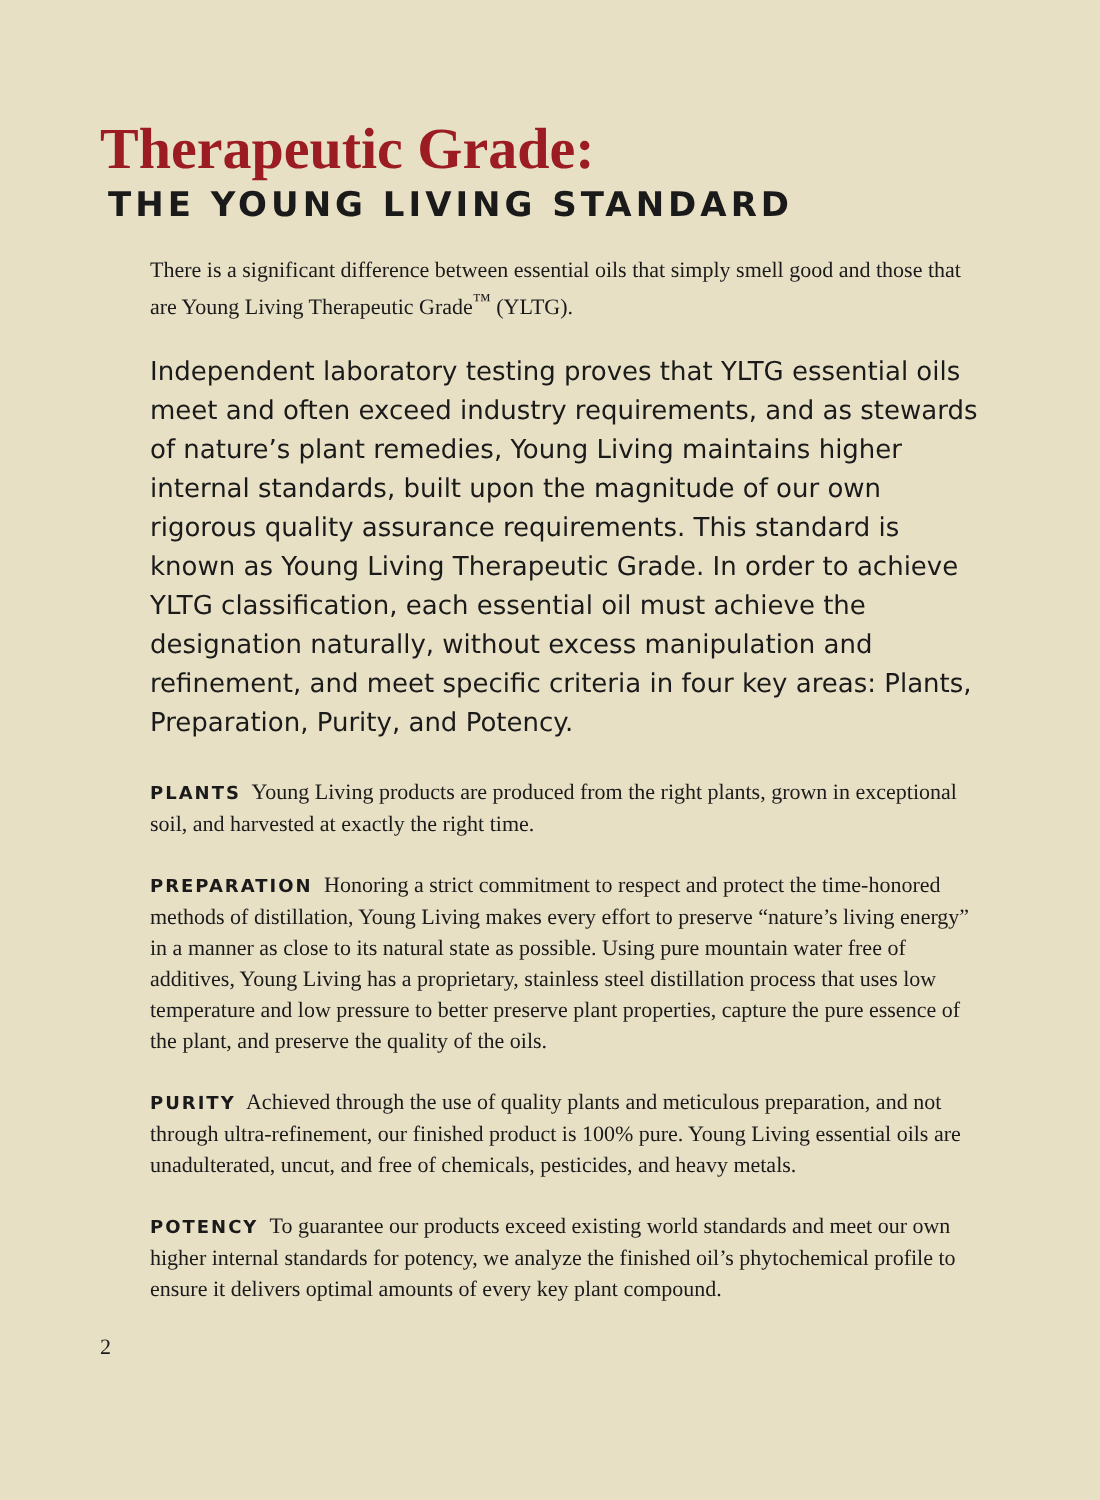Therapeutic Grade:
THE YOUNG LIVING STANDARD
There is a significant difference between essential oils that simply smell good and those that are Young Living Therapeutic Grade<sup>™</sup> (YLTG).
Independent laboratory testing proves that YLTG essential oils meet and often exceed industry requirements, and as stewards of nature’s plant remedies, Young Living maintains higher internal standards, built upon the magnitude of our own rigorous quality assurance requirements. This standard is known as Young Living Therapeutic Grade. In order to achieve YLTG classification, each essential oil must achieve the designation naturally, without excess manipulation and refinement, and meet specific criteria in four key areas: Plants, Preparation, Purity, and Potency.
PLANTS Young Living products are produced from the right plants, grown in exceptional soil, and harvested at exactly the right time.
PREPARATION Honoring a strict commitment to respect and protect the time-honored methods of distillation, Young Living makes every effort to preserve “nature’s living energy” in a manner as close to its natural state as possible. Using pure mountain water free of additives, Young Living has a proprietary, stainless steel distillation process that uses low temperature and low pressure to better preserve plant properties, capture the pure essence of the plant, and preserve the quality of the oils.
PURITY Achieved through the use of quality plants and meticulous preparation, and not through ultra-refinement, our finished product is 100% pure. Young Living essential oils are unadulterated, uncut, and free of chemicals, pesticides, and heavy metals.
POTENCY To guarantee our products exceed existing world standards and meet our own higher internal standards for potency, we analyze the finished oil’s phytochemical profile to ensure it delivers optimal amounts of every key plant compound.
2